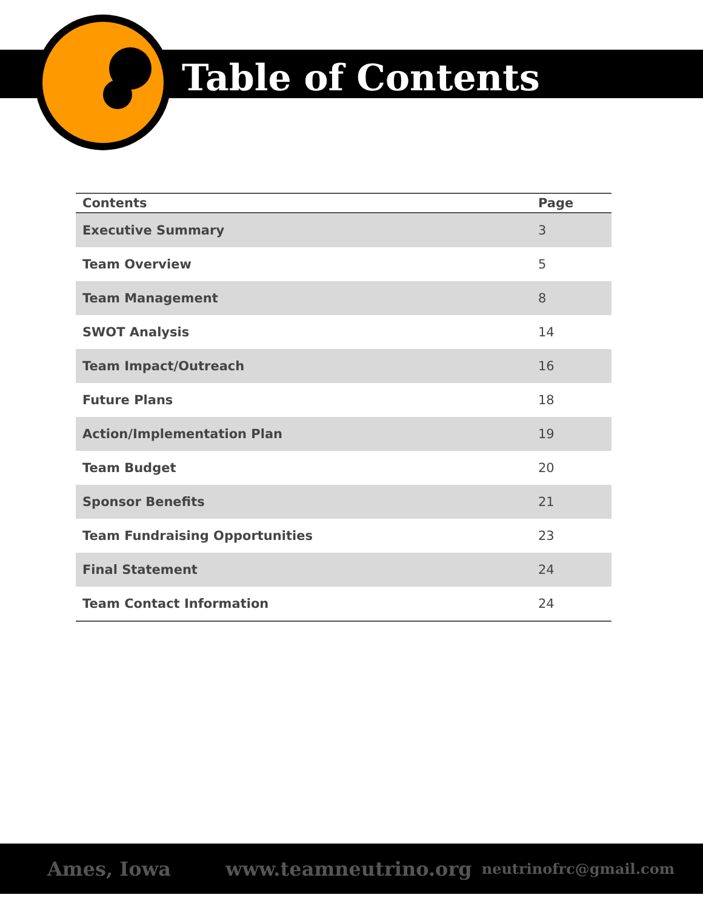Table of Contents
| Contents | Page |
| --- | --- |
| Executive Summary | 3 |
| Team Overview | 5 |
| Team Management | 8 |
| SWOT Analysis | 14 |
| Team Impact/Outreach | 16 |
| Future Plans | 18 |
| Action/Implementation Plan | 19 |
| Team Budget | 20 |
| Sponsor Benefits | 21 |
| Team Fundraising Opportunities | 23 |
| Final Statement | 24 |
| Team Contact Information | 24 |
Ames, Iowa www.teamneutrino.org neutrinofrc@gmail.com